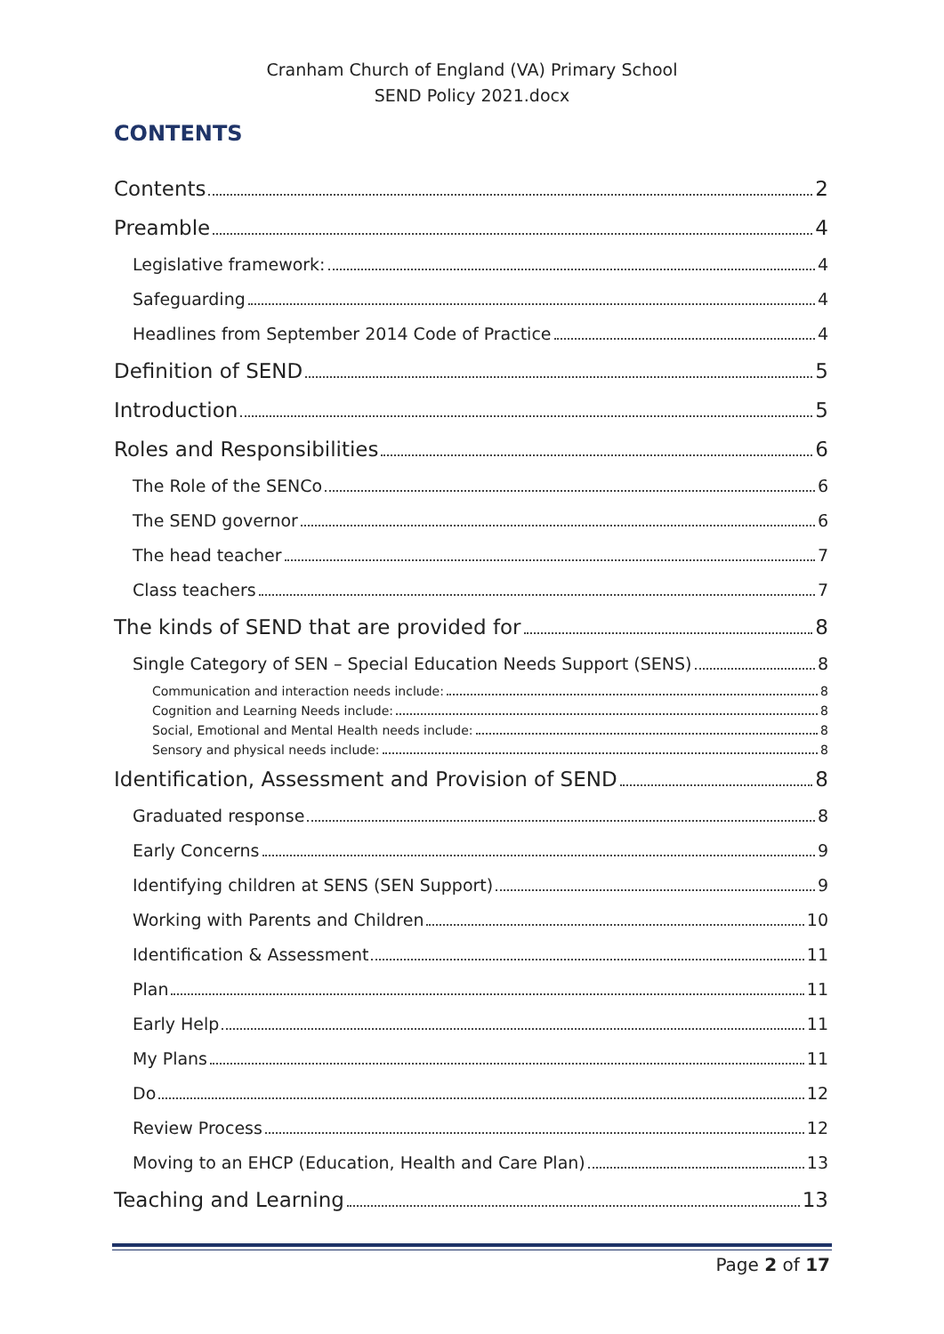Cranham Church of England (VA) Primary School
SEND Policy 2021.docx
CONTENTS
Contents 2
Preamble 4
Legislative framework: 4
Safeguarding 4
Headlines from September 2014 Code of Practice 4
Definition of SEND 5
Introduction 5
Roles and Responsibilities 6
The Role of the SENCo 6
The SEND governor 6
The head teacher 7
Class teachers 7
The kinds of SEND that are provided for 8
Single Category of SEN – Special Education Needs Support (SENS) 8
Communication and interaction needs include: 8
Cognition and Learning Needs include: 8
Social, Emotional and Mental Health needs include: 8
Sensory and physical needs include: 8
Identification, Assessment and Provision of SEND 8
Graduated response 8
Early Concerns 9
Identifying children at SENS (SEN Support) 9
Working with Parents and Children 10
Identification & Assessment 11
Plan 11
Early Help 11
My Plans 11
Do 12
Review Process 12
Moving to an EHCP (Education, Health and Care Plan) 13
Teaching and Learning 13
Page 2 of 17